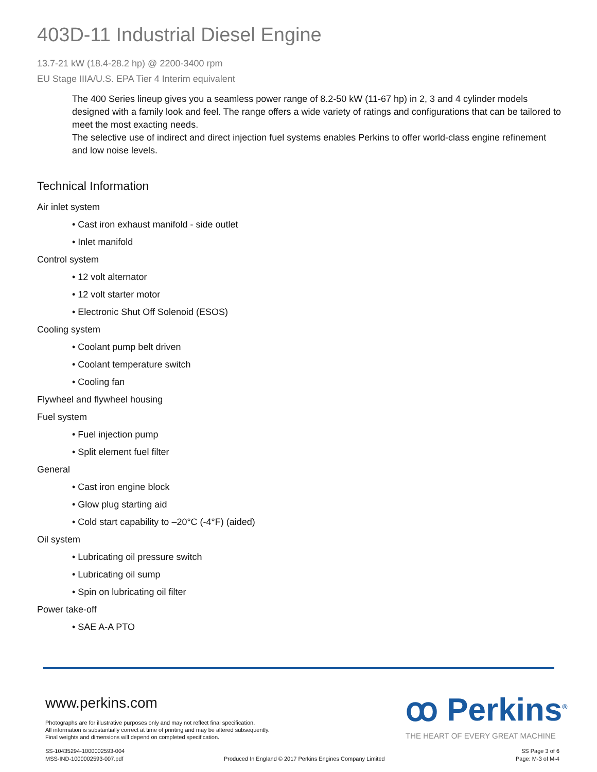403D-11 Industrial Diesel Engine
13.7-21 kW (18.4-28.2 hp) @ 2200-3400 rpm
EU Stage IIIA/U.S. EPA Tier 4 Interim equivalent
The 400 Series lineup gives you a seamless power range of 8.2-50 kW (11-67 hp) in 2, 3 and 4 cylinder models designed with a family look and feel. The range offers a wide variety of ratings and configurations that can be tailored to meet the most exacting needs.
The selective use of indirect and direct injection fuel systems enables Perkins to offer world-class engine refinement and low noise levels.
Technical Information
Air inlet system
• Cast iron exhaust manifold - side outlet
• Inlet manifold
Control system
• 12 volt alternator
• 12 volt starter motor
• Electronic Shut Off Solenoid (ESOS)
Cooling system
• Coolant pump belt driven
• Coolant temperature switch
• Cooling fan
Flywheel and flywheel housing
Fuel system
• Fuel injection pump
• Split element fuel filter
General
• Cast iron engine block
• Glow plug starting aid
• Cold start capability to –20°C (-4°F) (aided)
Oil system
• Lubricating oil pressure switch
• Lubricating oil sump
• Spin on lubricating oil filter
Power take-off
• SAE A-A PTO
www.perkins.com
Photographs are for illustrative purposes only and may not reflect final specification.
All information is substantially correct at time of printing and may be altered subsequently.
Final weights and dimensions will depend on completed specification.
ꝏ Perkins<sup>®</sup>
THE HEART OF EVERY GREAT MACHINE
SS-10435294-1000002593-004
MSS-IND-1000002593-007.pdf
Produced In England © 2017 Perkins Engines Company Limited
SS Page 3 of 6
Page: M-3 of M-4